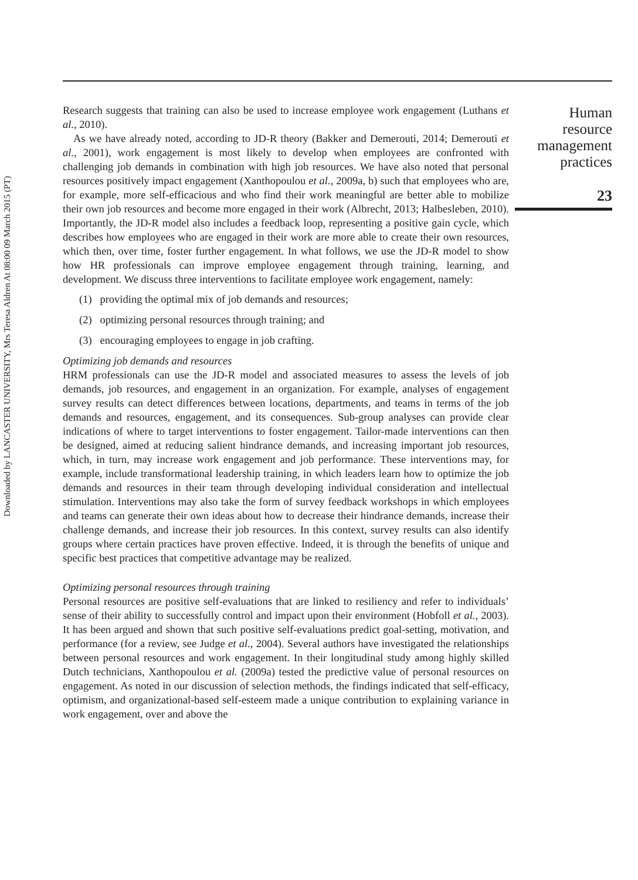Downloaded by LANCASTER UNIVERSITY, Mrs Teresa Aldren At 08:00 09 March 2015 (PT)
Research suggests that training can also be used to increase employee work engagement (Luthans et al., 2010).
As we have already noted, according to JD-R theory (Bakker and Demerouti, 2014; Demerouti et al., 2001), work engagement is most likely to develop when employees are confronted with challenging job demands in combination with high job resources. We have also noted that personal resources positively impact engagement (Xanthopoulou et al., 2009a, b) such that employees who are, for example, more self-efficacious and who find their work meaningful are better able to mobilize their own job resources and become more engaged in their work (Albrecht, 2013; Halbesleben, 2010). Importantly, the JD-R model also includes a feedback loop, representing a positive gain cycle, which describes how employees who are engaged in their work are more able to create their own resources, which then, over time, foster further engagement. In what follows, we use the JD-R model to show how HR professionals can improve employee engagement through training, learning, and development. We discuss three interventions to facilitate employee work engagement, namely:
(1) providing the optimal mix of job demands and resources;
(2) optimizing personal resources through training; and
(3) encouraging employees to engage in job crafting.
Optimizing job demands and resources
HRM professionals can use the JD-R model and associated measures to assess the levels of job demands, job resources, and engagement in an organization. For example, analyses of engagement survey results can detect differences between locations, departments, and teams in terms of the job demands and resources, engagement, and its consequences. Sub-group analyses can provide clear indications of where to target interventions to foster engagement. Tailor-made interventions can then be designed, aimed at reducing salient hindrance demands, and increasing important job resources, which, in turn, may increase work engagement and job performance. These interventions may, for example, include transformational leadership training, in which leaders learn how to optimize the job demands and resources in their team through developing individual consideration and intellectual stimulation. Interventions may also take the form of survey feedback workshops in which employees and teams can generate their own ideas about how to decrease their hindrance demands, increase their challenge demands, and increase their job resources. In this context, survey results can also identify groups where certain practices have proven effective. Indeed, it is through the benefits of unique and specific best practices that competitive advantage may be realized.
Optimizing personal resources through training
Personal resources are positive self-evaluations that are linked to resiliency and refer to individuals’ sense of their ability to successfully control and impact upon their environment (Hobfoll et al., 2003). It has been argued and shown that such positive self-evaluations predict goal-setting, motivation, and performance (for a review, see Judge et al., 2004). Several authors have investigated the relationships between personal resources and work engagement. In their longitudinal study among highly skilled Dutch technicians, Xanthopoulou et al. (2009a) tested the predictive value of personal resources on engagement. As noted in our discussion of selection methods, the findings indicated that self-efficacy, optimism, and organizational-based self-esteem made a unique contribution to explaining variance in work engagement, over and above the
Human
resource
management
practices
23